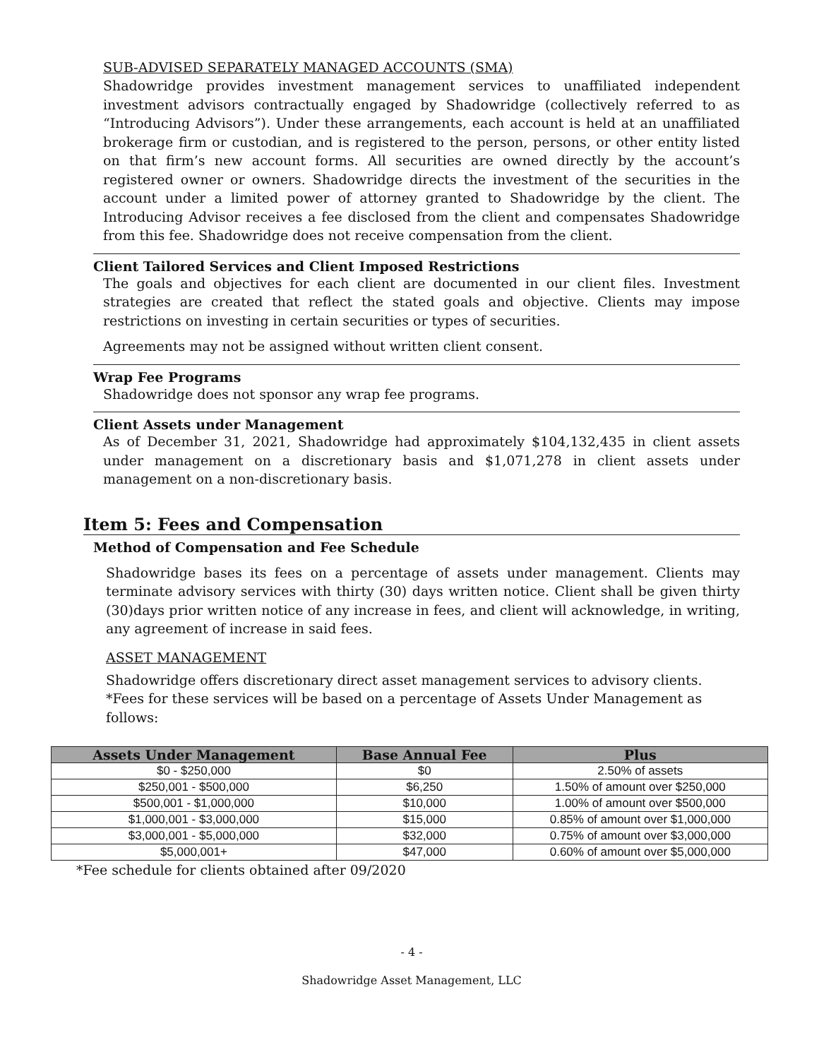SUB-ADVISED SEPARATELY MANAGED ACCOUNTS (SMA)
Shadowridge provides investment management services to unaffiliated independent investment advisors contractually engaged by Shadowridge (collectively referred to as “Introducing Advisors”). Under these arrangements, each account is held at an unaffiliated brokerage firm or custodian, and is registered to the person, persons, or other entity listed on that firm’s new account forms. All securities are owned directly by the account’s registered owner or owners. Shadowridge directs the investment of the securities in the account under a limited power of attorney granted to Shadowridge by the client. The Introducing Advisor receives a fee disclosed from the client and compensates Shadowridge from this fee. Shadowridge does not receive compensation from the client.
Client Tailored Services and Client Imposed Restrictions
The goals and objectives for each client are documented in our client files. Investment strategies are created that reflect the stated goals and objective. Clients may impose restrictions on investing in certain securities or types of securities.
Agreements may not be assigned without written client consent.
Wrap Fee Programs
Shadowridge does not sponsor any wrap fee programs.
Client Assets under Management
As of December 31, 2021, Shadowridge had approximately $104,132,435 in client assets under management on a discretionary basis and $1,071,278 in client assets under management on a non-discretionary basis.
Item 5: Fees and Compensation
Method of Compensation and Fee Schedule
Shadowridge bases its fees on a percentage of assets under management. Clients may terminate advisory services with thirty (30) days written notice. Client shall be given thirty (30)days prior written notice of any increase in fees, and client will acknowledge, in writing, any agreement of increase in said fees.
ASSET MANAGEMENT
Shadowridge offers discretionary direct asset management services to advisory clients.
*Fees for these services will be based on a percentage of Assets Under Management as follows:
| Assets Under Management | Base Annual Fee | Plus |
| --- | --- | --- |
| $0 - $250,000 | $0 | 2.50% of assets |
| $250,001 - $500,000 | $6,250 | 1.50% of amount over $250,000 |
| $500,001 - $1,000,000 | $10,000 | 1.00% of amount over $500,000 |
| $1,000,001 - $3,000,000 | $15,000 | 0.85% of amount over $1,000,000 |
| $3,000,001 - $5,000,000 | $32,000 | 0.75% of amount over $3,000,000 |
| $5,000,001+ | $47,000 | 0.60% of amount over $5,000,000 |
*Fee schedule for clients obtained after 09/2020
- 4 -
Shadowridge Asset Management, LLC